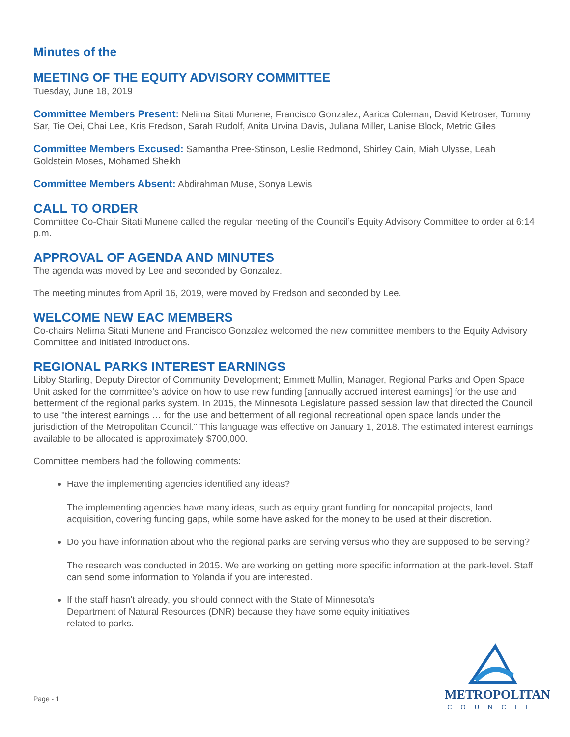Minutes of the
MEETING OF THE EQUITY ADVISORY COMMITTEE
Tuesday, June 18, 2019
Committee Members Present: Nelima Sitati Munene, Francisco Gonzalez, Aarica Coleman, David Ketroser, Tommy Sar, Tie Oei, Chai Lee, Kris Fredson, Sarah Rudolf, Anita Urvina Davis, Juliana Miller, Lanise Block, Metric Giles
Committee Members Excused: Samantha Pree-Stinson, Leslie Redmond, Shirley Cain, Miah Ulysse, Leah Goldstein Moses, Mohamed Sheikh
Committee Members Absent: Abdirahman Muse, Sonya Lewis
CALL TO ORDER
Committee Co-Chair Sitati Munene called the regular meeting of the Council’s Equity Advisory Committee to order at 6:14 p.m.
APPROVAL OF AGENDA AND MINUTES
The agenda was moved by Lee and seconded by Gonzalez.
The meeting minutes from April 16, 2019, were moved by Fredson and seconded by Lee.
WELCOME NEW EAC MEMBERS
Co-chairs Nelima Sitati Munene and Francisco Gonzalez welcomed the new committee members to the Equity Advisory Committee and initiated introductions.
REGIONAL PARKS INTEREST EARNINGS
Libby Starling, Deputy Director of Community Development; Emmett Mullin, Manager, Regional Parks and Open Space Unit asked for the committee’s advice on how to use new funding [annually accrued interest earnings] for the use and betterment of the regional parks system. In 2015, the Minnesota Legislature passed session law that directed the Council to use "the interest earnings … for the use and betterment of all regional recreational open space lands under the jurisdiction of the Metropolitan Council." This language was effective on January 1, 2018. The estimated interest earnings available to be allocated is approximately $700,000.
Committee members had the following comments:
Have the implementing agencies identified any ideas?
The implementing agencies have many ideas, such as equity grant funding for noncapital projects, land acquisition, covering funding gaps, while some have asked for the money to be used at their discretion.
Do you have information about who the regional parks are serving versus who they are supposed to be serving?
The research was conducted in 2015. We are working on getting more specific information at the park-level. Staff can send some information to Yolanda if you are interested.
If the staff hasn't already, you should connect with the State of Minnesota’s Department of Natural Resources (DNR) because they have some equity initiatives related to parks.
Page - 1
METROPOLITAN
COUNCIL